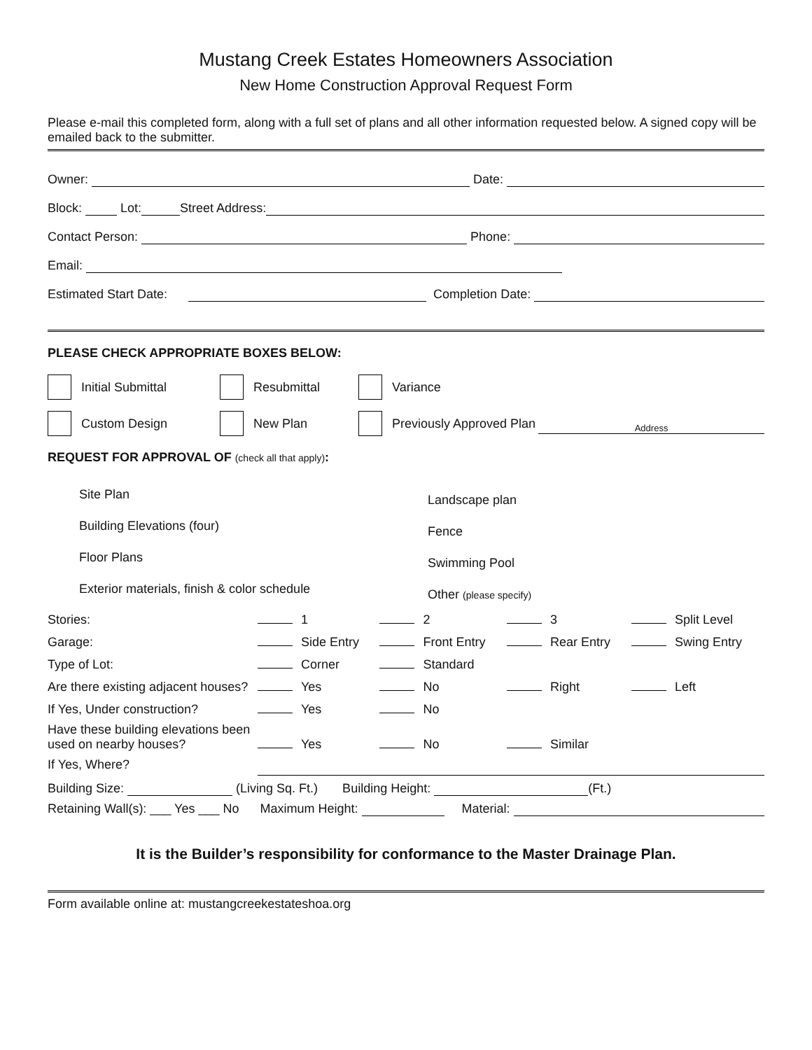Mustang Creek Estates Homeowners Association
New Home Construction Approval Request Form
Please e-mail this completed form, along with a full set of plans and all other information requested below. A signed copy will be emailed back to the submitter.
Owner: Date:
Block: Lot: Street Address:
Contact Person: Phone:
Email:
Estimated Start Date: Completion Date:
PLEASE CHECK APPROPRIATE BOXES BELOW:
Initial Submittal Resubmittal Variance
Custom Design New Plan Previously Approved Plan Address
REQUEST FOR APPROVAL OF (check all that apply):
| Site Plan | Landscape plan |
| Building Elevations (four) | Fence |
| Floor Plans | Swimming Pool |
| Exterior materials, finish & color schedule | Other (please specify) |
| Stories: | 1 | 2 | 3 | Split Level |
| Garage: | Side Entry | Front Entry | Rear Entry | Swing Entry |
| Type of Lot: | Corner | Standard | | |
| Are there existing adjacent houses? | Yes | No | Right | Left |
| If Yes, Under construction? | Yes | No | | |
| Have these building elevations been used on nearby houses? | Yes | No | Similar | |
| If Yes, Where? | | | | |
Building Size: (Living Sq. Ft.) Building Height: (Ft.)
Retaining Wall(s): ___ Yes ___ No Maximum Height: Material:
It is the Builder’s responsibility for conformance to the Master Drainage Plan.
Form available online at: mustangcreekestateshoa.org